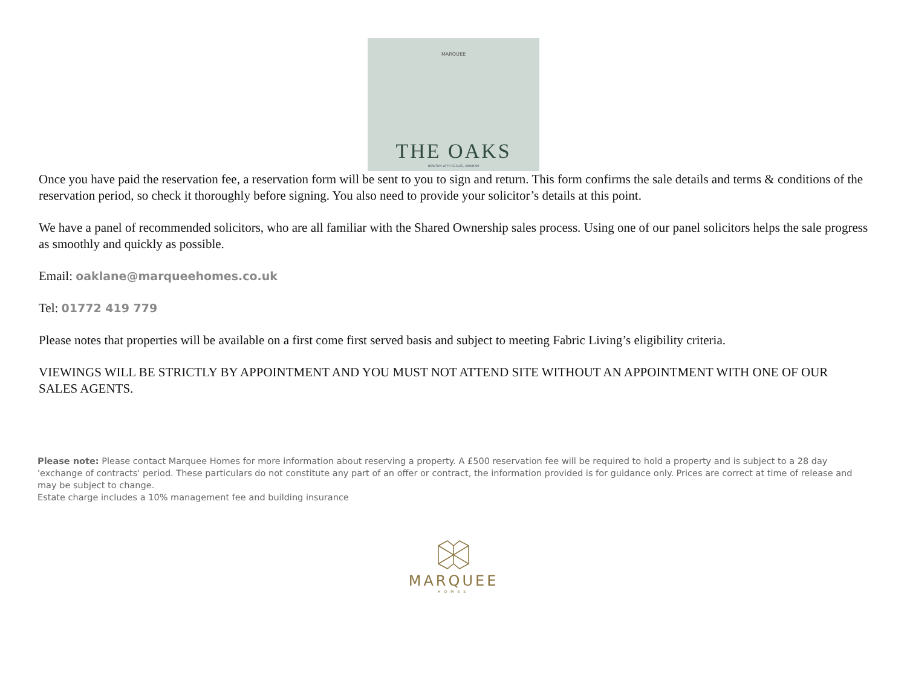MARQUEE
THE OAKS
NEWTON WITH SCALES, KIRKHAM
Once you have paid the reservation fee, a reservation form will be sent to you to sign and return. This form confirms the sale details and terms & conditions of the reservation period, so check it thoroughly before signing. You also need to provide your solicitor’s details at this point.
We have a panel of recommended solicitors, who are all familiar with the Shared Ownership sales process. Using one of our panel solicitors helps the sale progress as smoothly and quickly as possible.
Email: oaklane@marqueehomes.co.uk
Tel: 01772 419 779
Please notes that properties will be available on a first come first served basis and subject to meeting Fabric Living’s eligibility criteria.
VIEWINGS WILL BE STRICTLY BY APPOINTMENT AND YOU MUST NOT ATTEND SITE WITHOUT AN APPOINTMENT WITH ONE OF OUR SALES AGENTS.
Please note: Please contact Marquee Homes for more information about reserving a property. A £500 reservation fee will be required to hold a property and is subject to a 28 day 'exchange of contracts' period. These particulars do not constitute any part of an offer or contract, the information provided is for guidance only. Prices are correct at time of release and may be subject to change.
Estate charge includes a 10% management fee and building insurance
MARQUEE
HOMES